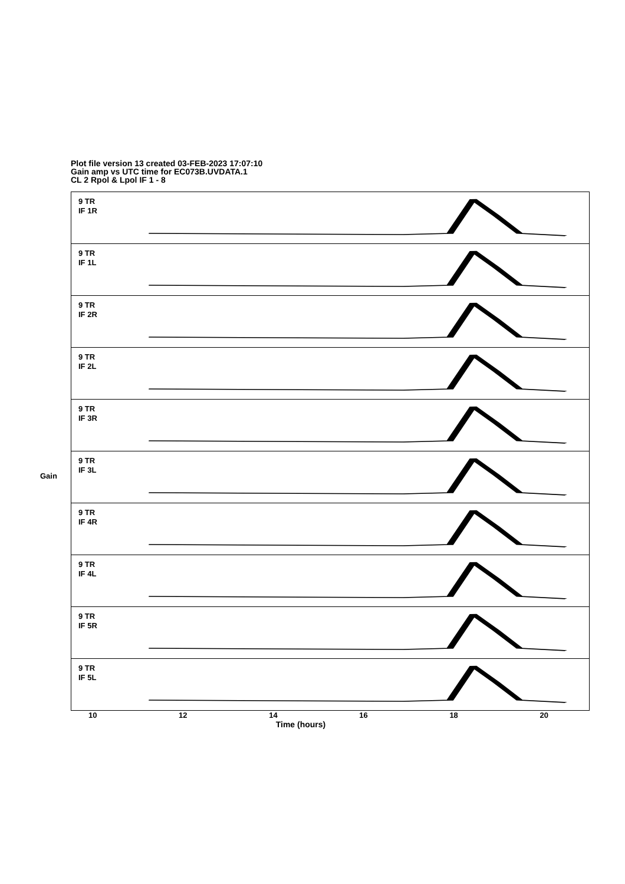Plot file version 13 created 03-FEB-2023 17:07:10
Gain amp vs UTC time for EC073B.UVDATA.1
CL 2 Rpol & Lpol IF 1 - 8
Gain
9 TR
IF 1R
9 TR
IF 1L
9 TR
IF 2R
9 TR
IF 2L
9 TR
IF 3R
9 TR
IF 3L
9 TR
IF 4R
9 TR
IF 4L
9 TR
IF 5R
9 TR
IF 5L
10 12 14 16 18 20
Time (hours)